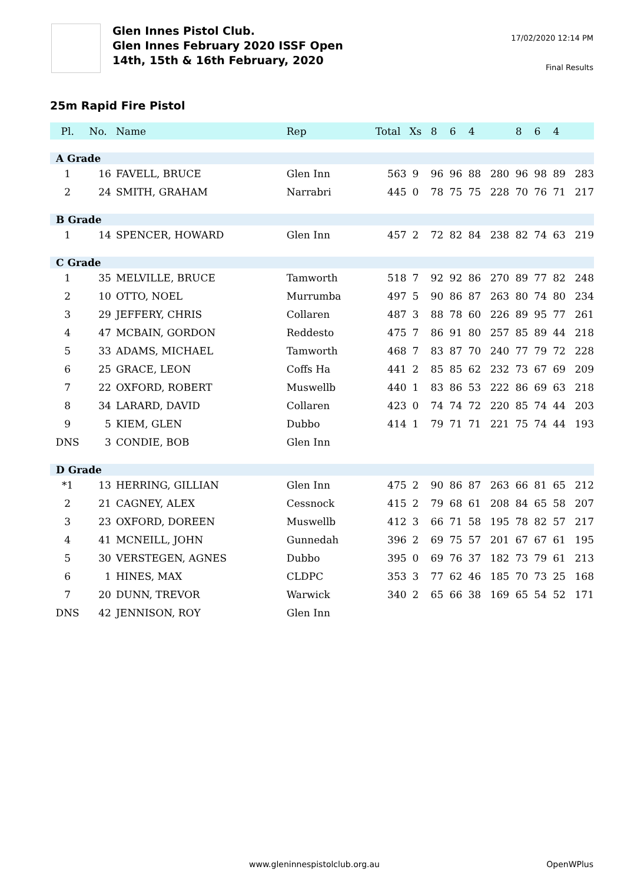Glen Innes Pistol Club.
Glen Innes February 2020 ISSF Open
14th, 15th & 16th February, 2020
17/02/2020 12:14 PM
Final Results
25m Rapid Fire Pistol
| Pl. | No. | Name | Rep | Total | Xs | 8 | 6 | 4 | | 8 | 6 | 4 | |
| --- | --- | --- | --- | --- | --- | --- | --- | --- | --- | --- | --- | --- | --- |
| A Grade | | | | | | | | | | | | | |
| 1 | 16 | FAVELL, BRUCE | Glen Inn | 563 | 9 | 96 | 96 | 88 | 280 | 96 | 98 | 89 | 283 |
| 2 | 24 | SMITH, GRAHAM | Narrabri | 445 | 0 | 78 | 75 | 75 | 228 | 70 | 76 | 71 | 217 |
| B Grade | | | | | | | | | | | | | |
| 1 | 14 | SPENCER, HOWARD | Glen Inn | 457 | 2 | 72 | 82 | 84 | 238 | 82 | 74 | 63 | 219 |
| C Grade | | | | | | | | | | | | | |
| 1 | 35 | MELVILLE, BRUCE | Tamworth | 518 | 7 | 92 | 92 | 86 | 270 | 89 | 77 | 82 | 248 |
| 2 | 10 | OTTO, NOEL | Murrumba | 497 | 5 | 90 | 86 | 87 | 263 | 80 | 74 | 80 | 234 |
| 3 | 29 | JEFFERY, CHRIS | Collaren | 487 | 3 | 88 | 78 | 60 | 226 | 89 | 95 | 77 | 261 |
| 4 | 47 | MCBAIN, GORDON | Reddesto | 475 | 7 | 86 | 91 | 80 | 257 | 85 | 89 | 44 | 218 |
| 5 | 33 | ADAMS, MICHAEL | Tamworth | 468 | 7 | 83 | 87 | 70 | 240 | 77 | 79 | 72 | 228 |
| 6 | 25 | GRACE, LEON | Coffs Ha | 441 | 2 | 85 | 85 | 62 | 232 | 73 | 67 | 69 | 209 |
| 7 | 22 | OXFORD, ROBERT | Muswellb | 440 | 1 | 83 | 86 | 53 | 222 | 86 | 69 | 63 | 218 |
| 8 | 34 | LARARD, DAVID | Collaren | 423 | 0 | 74 | 74 | 72 | 220 | 85 | 74 | 44 | 203 |
| 9 | 5 | KIEM, GLEN | Dubbo | 414 | 1 | 79 | 71 | 71 | 221 | 75 | 74 | 44 | 193 |
| DNS | 3 | CONDIE, BOB | Glen Inn | | | | | | | | | | |
| D Grade | | | | | | | | | | | | | |
| *1 | 13 | HERRING, GILLIAN | Glen Inn | 475 | 2 | 90 | 86 | 87 | 263 | 66 | 81 | 65 | 212 |
| 2 | 21 | CAGNEY, ALEX | Cessnock | 415 | 2 | 79 | 68 | 61 | 208 | 84 | 65 | 58 | 207 |
| 3 | 23 | OXFORD, DOREEN | Muswellb | 412 | 3 | 66 | 71 | 58 | 195 | 78 | 82 | 57 | 217 |
| 4 | 41 | MCNEILL, JOHN | Gunnedah | 396 | 2 | 69 | 75 | 57 | 201 | 67 | 67 | 61 | 195 |
| 5 | 30 | VERSTEGEN, AGNES | Dubbo | 395 | 0 | 69 | 76 | 37 | 182 | 73 | 79 | 61 | 213 |
| 6 | 1 | HINES, MAX | CLDPC | 353 | 3 | 77 | 62 | 46 | 185 | 70 | 73 | 25 | 168 |
| 7 | 20 | DUNN, TREVOR | Warwick | 340 | 2 | 65 | 66 | 38 | 169 | 65 | 54 | 52 | 171 |
| DNS | 42 | JENNISON, ROY | Glen Inn | | | | | | | | | | |
www.gleninnespistolclub.org.au OpenWPlus